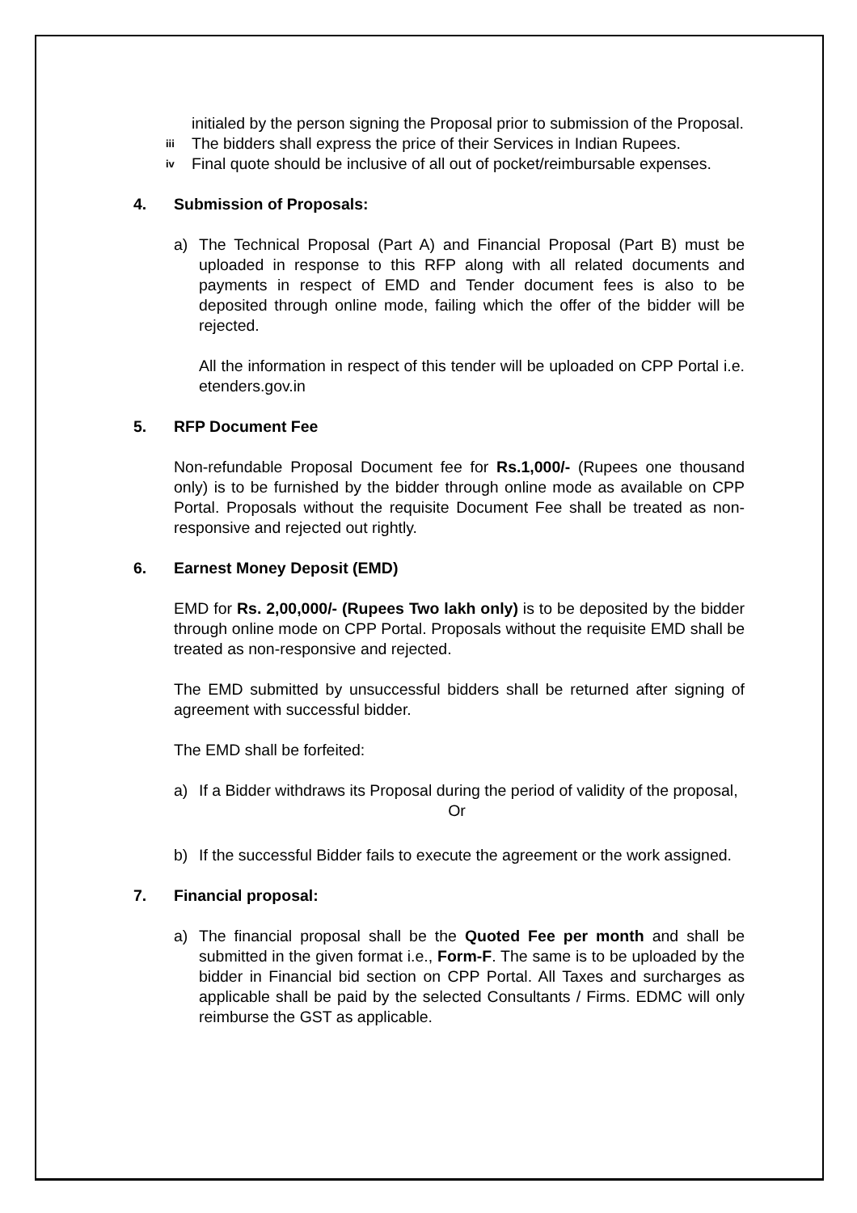initialed by the person signing the Proposal prior to submission of the Proposal.
iii
The bidders shall express the price of their Services in Indian Rupees.
iv
Final quote should be inclusive of all out of pocket/reimbursable expenses.
4. Submission of Proposals:
a) The Technical Proposal (Part A) and Financial Proposal (Part B) must be uploaded in response to this RFP along with all related documents and payments in respect of EMD and Tender document fees is also to be deposited through online mode, failing which the offer of the bidder will be rejected.
All the information in respect of this tender will be uploaded on CPP Portal i.e. etenders.gov.in
5. RFP Document Fee
Non-refundable Proposal Document fee for Rs.1,000/- (Rupees one thousand only) is to be furnished by the bidder through online mode as available on CPP Portal. Proposals without the requisite Document Fee shall be treated as non-responsive and rejected out rightly.
6. Earnest Money Deposit (EMD)
EMD for Rs. 2,00,000/- (Rupees Two lakh only) is to be deposited by the bidder through online mode on CPP Portal. Proposals without the requisite EMD shall be treated as non-responsive and rejected.
The EMD submitted by unsuccessful bidders shall be returned after signing of agreement with successful bidder.
The EMD shall be forfeited:
a) If a Bidder withdraws its Proposal during the period of validity of the proposal,
Or
b) If the successful Bidder fails to execute the agreement or the work assigned.
7. Financial proposal:
a) The financial proposal shall be the Quoted Fee per month and shall be submitted in the given format i.e., Form-F. The same is to be uploaded by the bidder in Financial bid section on CPP Portal. All Taxes and surcharges as applicable shall be paid by the selected Consultants / Firms. EDMC will only reimburse the GST as applicable.